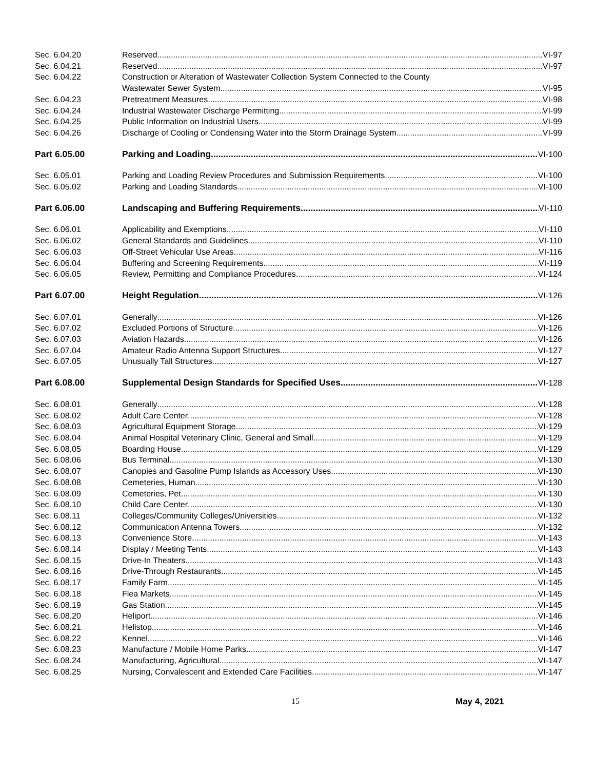Sec. 6.04.20 Reserved VI-97
Sec. 6.04.21 Reserved VI-97
Sec. 6.04.22 Construction or Alteration of Wastewater Collection System Connected to the County
Wastewater Sewer System VI-95
Sec. 6.04.23 Pretreatment Measures VI-98
Sec. 6.04.24 Industrial Wastewater Discharge Permitting VI-99
Sec. 6.04.25 Public Information on Industrial Users VI-99
Sec. 6.04.26 Discharge of Cooling or Condensing Water into the Storm Drainage System VI-99
Part 6.05.00 Parking and Loading VI-100
Sec. 6.05.01 Parking and Loading Review Procedures and Submission Requirements VI-100
Sec. 6.05.02 Parking and Loading Standards VI-100
Part 6.06.00 Landscaping and Buffering Requirements VI-110
Sec. 6.06.01 Applicability and Exemptions VI-110
Sec. 6.06.02 General Standards and Guidelines VI-110
Sec. 6.06.03 Off-Street Vehicular Use Areas VI-116
Sec. 6.06.04 Buffering and Screening Requirements VI-119
Sec. 6.06.05 Review, Permitting and Compliance Procedures VI-124
Part 6.07.00 Height Regulation VI-126
Sec. 6.07.01 Generally VI-126
Sec. 6.07.02 Excluded Portions of Structure VI-126
Sec. 6.07.03 Aviation Hazards VI-126
Sec. 6.07.04 Amateur Radio Antenna Support Structures VI-127
Sec. 6.07.05 Unusually Tall Structures VI-127
Part 6.08.00 Supplemental Design Standards for Specified Uses VI-128
Sec. 6.08.01 Generally VI-128
Sec. 6.08.02 Adult Care Center VI-128
Sec. 6.08.03 Agricultural Equipment Storage VI-129
Sec. 6.08.04 Animal Hospital Veterinary Clinic, General and Small VI-129
Sec. 6.08.05 Boarding House VI-129
Sec. 6.08.06 Bus Terminal VI-130
Sec. 6.08.07 Canopies and Gasoline Pump Islands as Accessory Uses VI-130
Sec. 6.08.08 Cemeteries, Human VI-130
Sec. 6.08.09 Cemeteries, Pet VI-130
Sec. 6.08.10 Child Care Center VI-130
Sec. 6.08.11 Colleges/Community Colleges/Universities VI-132
Sec. 6.08.12 Communication Antenna Towers VI-132
Sec. 6.08.13 Convenience Store VI-143
Sec. 6.08.14 Display / Meeting Tents VI-143
Sec. 6.08.15 Drive-In Theaters VI-143
Sec. 6.08.16 Drive-Through Restaurants VI-145
Sec. 6.08.17 Family Farm VI-145
Sec. 6.08.18 Flea Markets VI-145
Sec. 6.08.19 Gas Station VI-145
Sec. 6.08.20 Heliport VI-146
Sec. 6.08.21 Helistop VI-146
Sec. 6.08.22 Kennel VI-146
Sec. 6.08.23 Manufacture / Mobile Home Parks VI-147
Sec. 6.08.24 Manufacturing, Agricultural VI-147
Sec. 6.08.25 Nursing, Convalescent and Extended Care Facilities VI-147
15 May 4, 2021